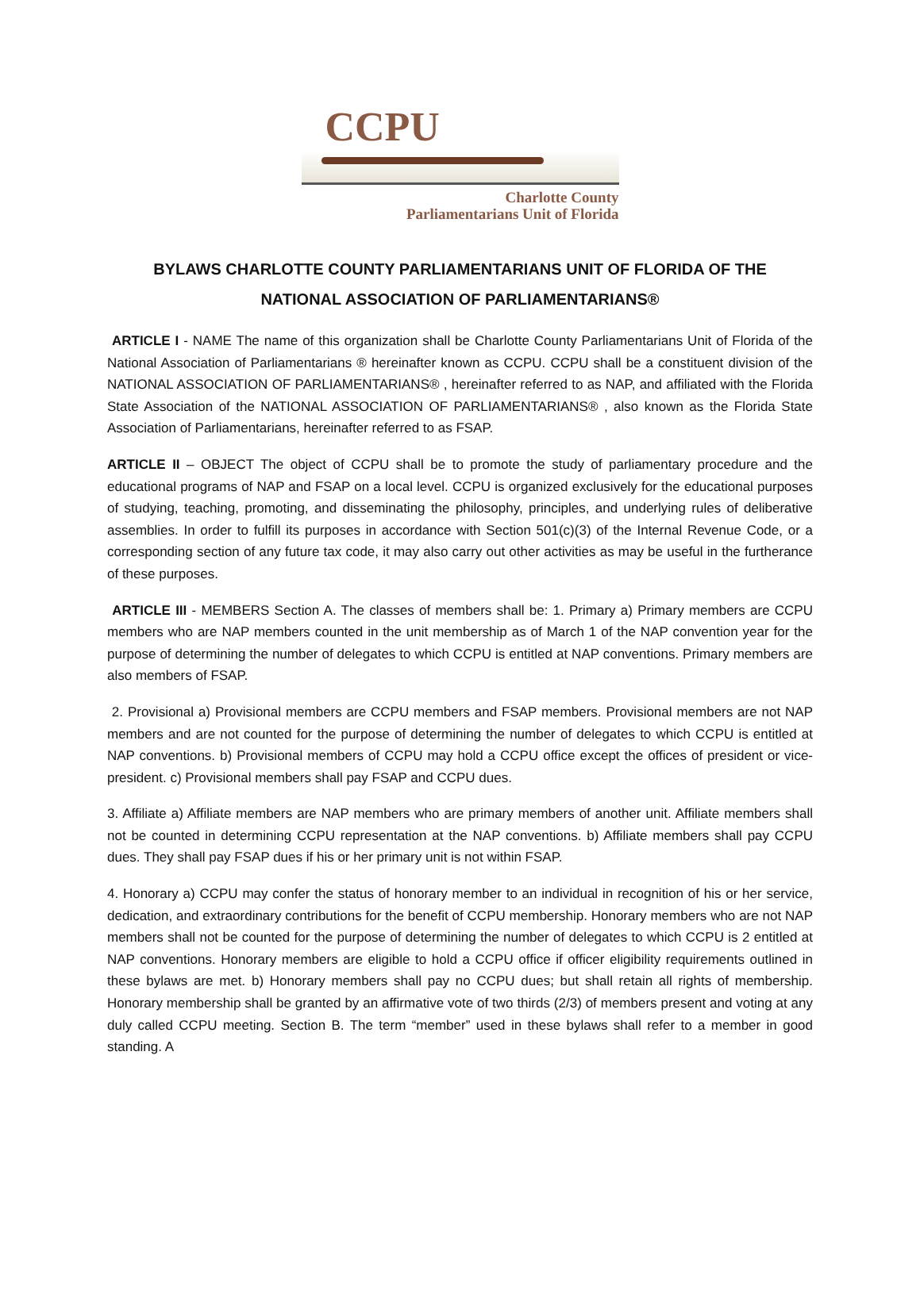CCPU
Charlotte County
Parliamentarians Unit of Florida
BYLAWS CHARLOTTE COUNTY PARLIAMENTARIANS UNIT OF FLORIDA OF THE NATIONAL ASSOCIATION OF PARLIAMENTARIANS®
ARTICLE I - NAME The name of this organization shall be Charlotte County Parliamentarians Unit of Florida of the National Association of Parliamentarians ® hereinafter known as CCPU. CCPU shall be a constituent division of the NATIONAL ASSOCIATION OF PARLIAMENTARIANS® , hereinafter referred to as NAP, and affiliated with the Florida State Association of the NATIONAL ASSOCIATION OF PARLIAMENTARIANS® , also known as the Florida State Association of Parliamentarians, hereinafter referred to as FSAP.
ARTICLE II – OBJECT The object of CCPU shall be to promote the study of parliamentary procedure and the educational programs of NAP and FSAP on a local level. CCPU is organized exclusively for the educational purposes of studying, teaching, promoting, and disseminating the philosophy, principles, and underlying rules of deliberative assemblies. In order to fulfill its purposes in accordance with Section 501(c)(3) of the Internal Revenue Code, or a corresponding section of any future tax code, it may also carry out other activities as may be useful in the furtherance of these purposes.
ARTICLE III - MEMBERS Section A. The classes of members shall be: 1. Primary a) Primary members are CCPU members who are NAP members counted in the unit membership as of March 1 of the NAP convention year for the purpose of determining the number of delegates to which CCPU is entitled at NAP conventions. Primary members are also members of FSAP.
2. Provisional a) Provisional members are CCPU members and FSAP members. Provisional members are not NAP members and are not counted for the purpose of determining the number of delegates to which CCPU is entitled at NAP conventions. b) Provisional members of CCPU may hold a CCPU office except the offices of president or vice-president. c) Provisional members shall pay FSAP and CCPU dues.
3. Affiliate a) Affiliate members are NAP members who are primary members of another unit. Affiliate members shall not be counted in determining CCPU representation at the NAP conventions. b) Affiliate members shall pay CCPU dues. They shall pay FSAP dues if his or her primary unit is not within FSAP.
4. Honorary a) CCPU may confer the status of honorary member to an individual in recognition of his or her service, dedication, and extraordinary contributions for the benefit of CCPU membership. Honorary members who are not NAP members shall not be counted for the purpose of determining the number of delegates to which CCPU is 2 entitled at NAP conventions. Honorary members are eligible to hold a CCPU office if officer eligibility requirements outlined in these bylaws are met. b) Honorary members shall pay no CCPU dues; but shall retain all rights of membership. Honorary membership shall be granted by an affirmative vote of two thirds (2/3) of members present and voting at any duly called CCPU meeting. Section B. The term “member” used in these bylaws shall refer to a member in good standing. A